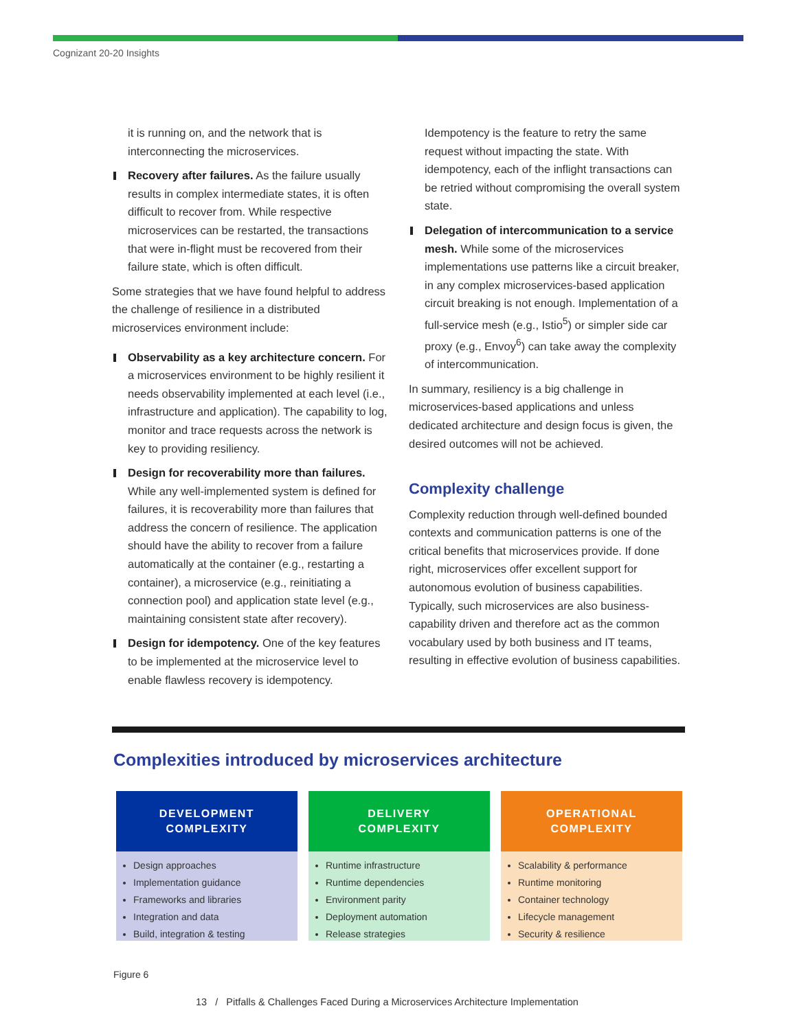Cognizant 20-20 Insights
it is running on, and the network that is interconnecting the microservices.
Recovery after failures. As the failure usually results in complex intermediate states, it is often difficult to recover from. While respective microservices can be restarted, the transactions that were in-flight must be recovered from their failure state, which is often difficult.
Some strategies that we have found helpful to address the challenge of resilience in a distributed microservices environment include:
Observability as a key architecture concern. For a microservices environment to be highly resilient it needs observability implemented at each level (i.e., infrastructure and application). The capability to log, monitor and trace requests across the network is key to providing resiliency.
Design for recoverability more than failures. While any well-implemented system is defined for failures, it is recoverability more than failures that address the concern of resilience. The application should have the ability to recover from a failure automatically at the container (e.g., restarting a container), a microservice (e.g., reinitiating a connection pool) and application state level (e.g., maintaining consistent state after recovery).
Design for idempotency. One of the key features to be implemented at the microservice level to enable flawless recovery is idempotency.
Idempotency is the feature to retry the same request without impacting the state. With idempotency, each of the inflight transactions can be retried without compromising the overall system state.
Delegation of intercommunication to a service mesh. While some of the microservices implementations use patterns like a circuit breaker, in any complex microservices-based application circuit breaking is not enough. Implementation of a full-service mesh (e.g., Istio<sup>5</sup>) or simpler side car proxy (e.g., Envoy<sup>6</sup>) can take away the complexity of intercommunication.
In summary, resiliency is a big challenge in microservices-based applications and unless dedicated architecture and design focus is given, the desired outcomes will not be achieved.
Complexity challenge
Complexity reduction through well-defined bounded contexts and communication patterns is one of the critical benefits that microservices provide. If done right, microservices offer excellent support for autonomous evolution of business capabilities. Typically, such microservices are also business-capability driven and therefore act as the common vocabulary used by both business and IT teams, resulting in effective evolution of business capabilities.
Complexities introduced by microservices architecture
DEVELOPMENT
COMPLEXITY
Design approaches
Implementation guidance
Frameworks and libraries
Integration and data
Build, integration & testing
DELIVERY
COMPLEXITY
Runtime infrastructure
Runtime dependencies
Environment parity
Deployment automation
Release strategies
OPERATIONAL
COMPLEXITY
Scalability & performance
Runtime monitoring
Container technology
Lifecycle management
Security & resilience
Figure 6
13 / Pitfalls & Challenges Faced During a Microservices Architecture Implementation